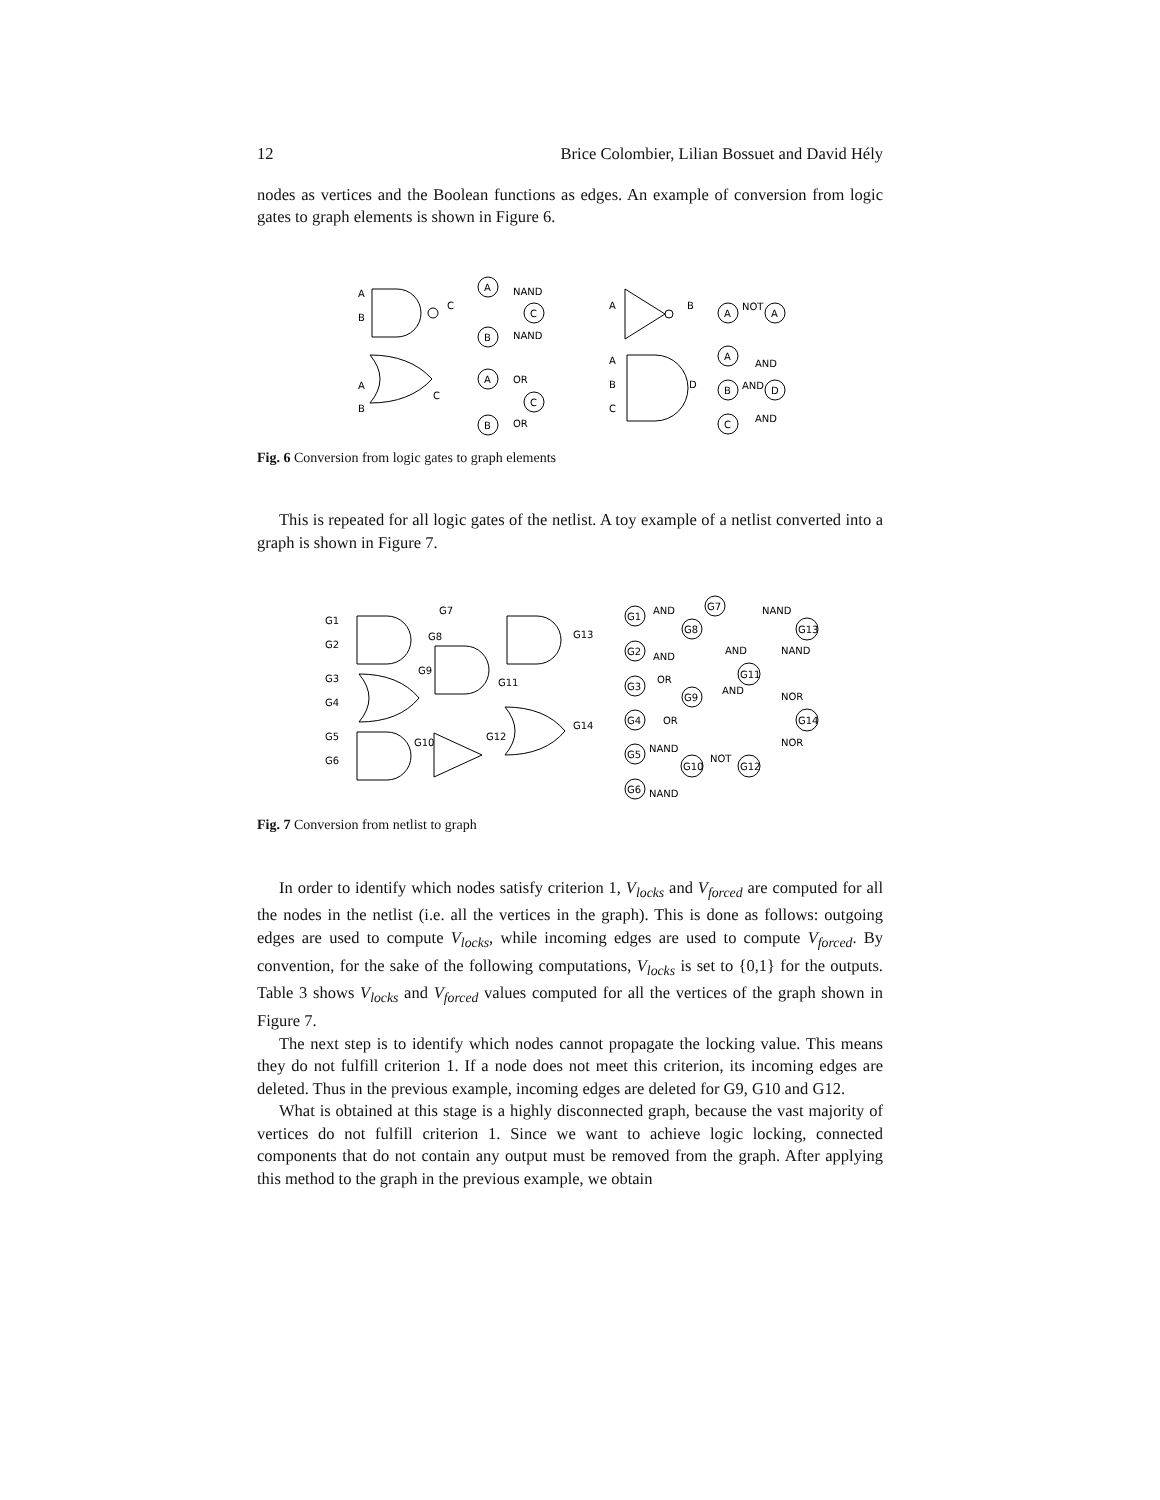12 Brice Colombier, Lilian Bossuet and David Hély
nodes as vertices and the Boolean functions as edges. An example of conversion from logic gates to graph elements is shown in Figure 6.
A
B
C
A
C
B
NAND
NAND
A
B
C
A
C
B
OR
OR
A
B
A
NOT
A
A
B
C
D
A
AND
B
AND
D
C
AND
Fig. 6 Conversion from logic gates to graph elements
This is repeated for all logic gates of the netlist. A toy example of a netlist converted into a graph is shown in Figure 7.
G1
G2
G3
G4
G5
G6
G7
G8
G9
G11
G10
G12
G13
G14
G1
G7
G8
G2
G11
G3
G9
G13
G4
G14
G5
G10
G12
G6
AND
AND
NAND
AND
NAND
OR
AND
NOR
OR
NOR
NAND
NOT
NAND
Fig. 7 Conversion from netlist to graph
In order to identify which nodes satisfy criterion 1, V<sub>locks</sub> and V<sub>forced</sub> are computed for all the nodes in the netlist (i.e. all the vertices in the graph). This is done as follows: outgoing edges are used to compute V<sub>locks</sub>, while incoming edges are used to compute V<sub>forced</sub>. By convention, for the sake of the following computations, V<sub>locks</sub> is set to {0,1} for the outputs. Table 3 shows V<sub>locks</sub> and V<sub>forced</sub> values computed for all the vertices of the graph shown in Figure 7.
The next step is to identify which nodes cannot propagate the locking value. This means they do not fulfill criterion 1. If a node does not meet this criterion, its incoming edges are deleted. Thus in the previous example, incoming edges are deleted for G9, G10 and G12.
What is obtained at this stage is a highly disconnected graph, because the vast majority of vertices do not fulfill criterion 1. Since we want to achieve logic locking, connected components that do not contain any output must be removed from the graph. After applying this method to the graph in the previous example, we obtain